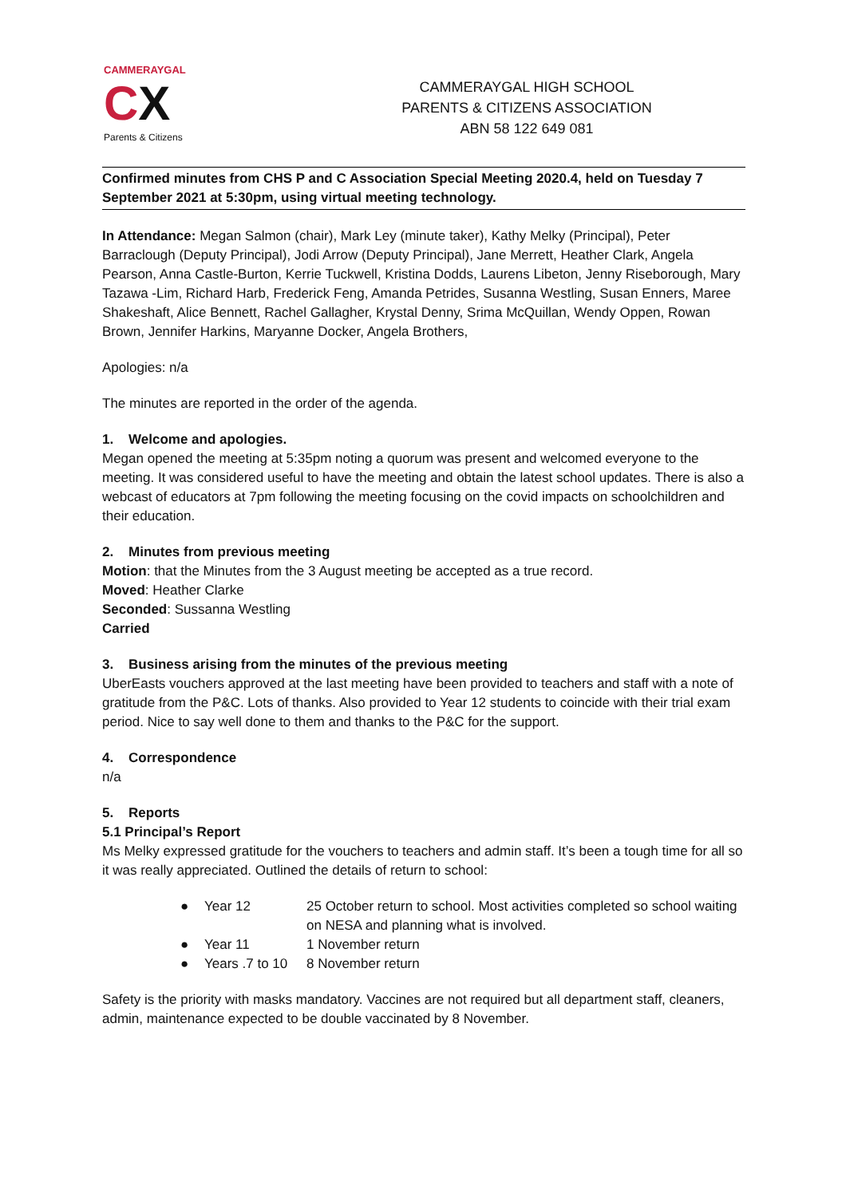CAMMERAYGAL
CX
Parents & Citizens
CAMMERAYGAL HIGH SCHOOL
PARENTS & CITIZENS ASSOCIATION
ABN 58 122 649 081
Confirmed minutes from CHS P and C Association Special Meeting 2020.4, held on Tuesday 7 September 2021 at 5:30pm, using virtual meeting technology.
In Attendance: Megan Salmon (chair), Mark Ley (minute taker), Kathy Melky (Principal), Peter Barraclough (Deputy Principal), Jodi Arrow (Deputy Principal), Jane Merrett, Heather Clark, Angela Pearson, Anna Castle-Burton, Kerrie Tuckwell, Kristina Dodds, Laurens Libeton, Jenny Riseborough, Mary Tazawa -Lim, Richard Harb, Frederick Feng, Amanda Petrides, Susanna Westling, Susan Enners, Maree Shakeshaft, Alice Bennett, Rachel Gallagher, Krystal Denny, Srima McQuillan, Wendy Oppen, Rowan Brown, Jennifer Harkins, Maryanne Docker, Angela Brothers,
Apologies: n/a
The minutes are reported in the order of the agenda.
1. Welcome and apologies.
Megan opened the meeting at 5:35pm noting a quorum was present and welcomed everyone to the meeting. It was considered useful to have the meeting and obtain the latest school updates. There is also a webcast of educators at 7pm following the meeting focusing on the covid impacts on schoolchildren and their education.
2. Minutes from previous meeting
Motion: that the Minutes from the 3 August meeting be accepted as a true record.
Moved: Heather Clarke
Seconded: Sussanna Westling
Carried
3. Business arising from the minutes of the previous meeting
UberEasts vouchers approved at the last meeting have been provided to teachers and staff with a note of gratitude from the P&C. Lots of thanks. Also provided to Year 12 students to coincide with their trial exam period. Nice to say well done to them and thanks to the P&C for the support.
4. Correspondence
n/a
5. Reports
5.1 Principal’s Report
Ms Melky expressed gratitude for the vouchers to teachers and admin staff. It’s been a tough time for all so it was really appreciated. Outlined the details of return to school:
● Year 12 25 October return to school. Most activities completed so school waiting on NESA and planning what is involved.
● Year 11 1 November return
● Years .7 to 10 8 November return
Safety is the priority with masks mandatory. Vaccines are not required but all department staff, cleaners, admin, maintenance expected to be double vaccinated by 8 November.